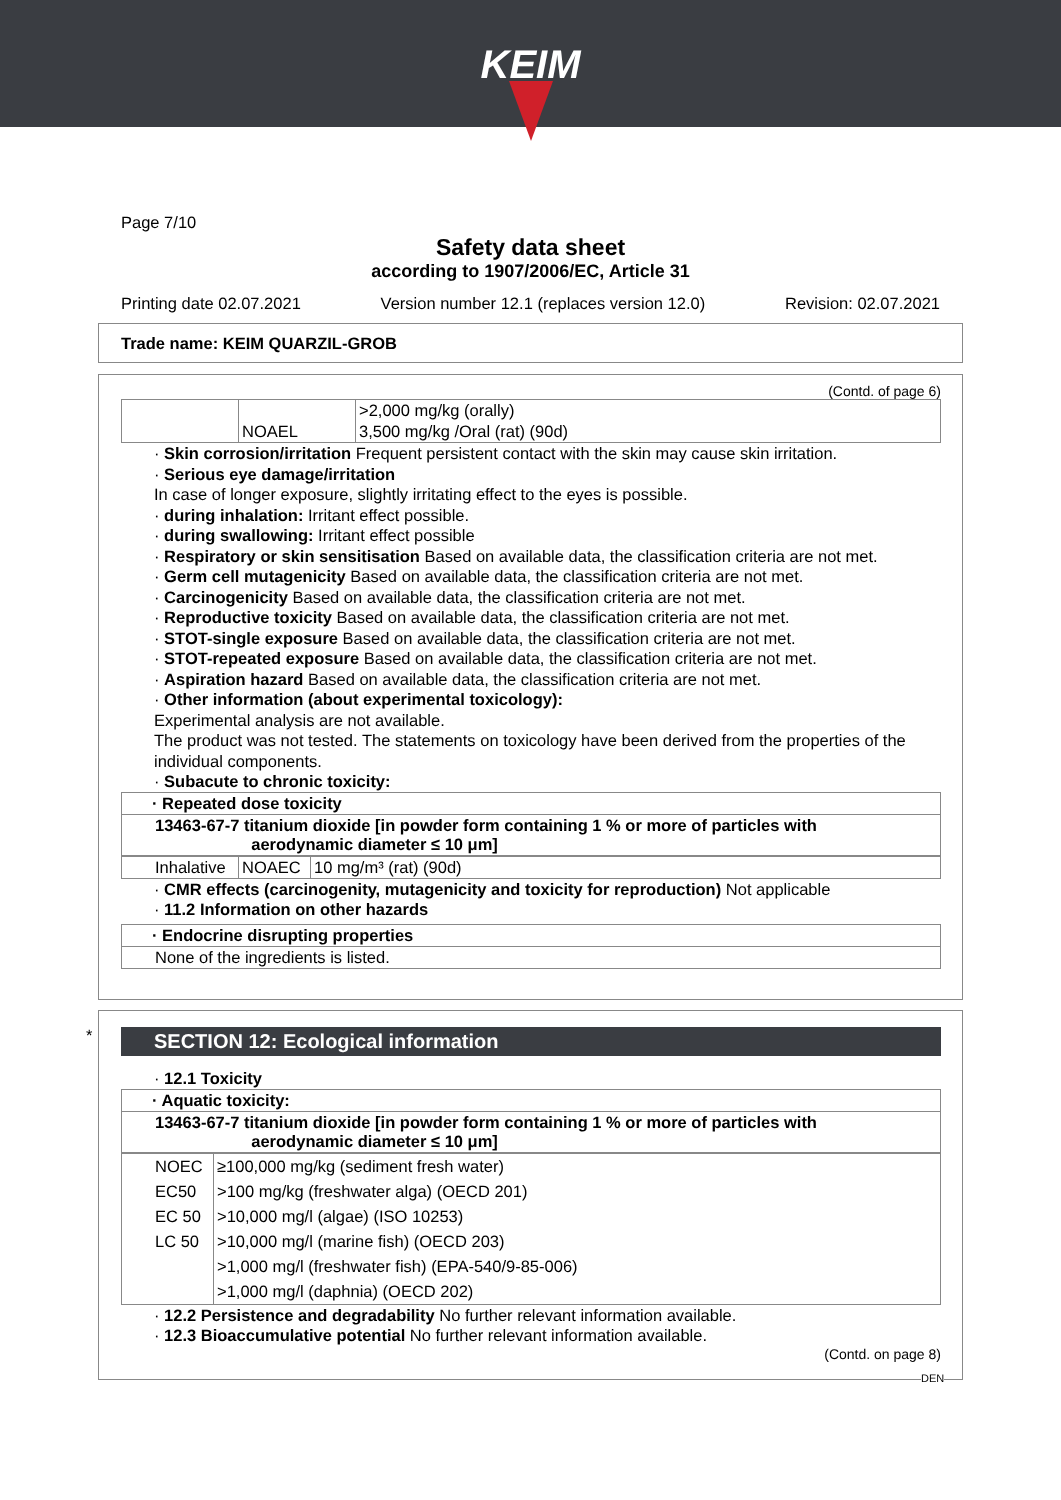KEIM
Page 7/10
Safety data sheet
according to 1907/2006/EC, Article 31
Printing date 02.07.2021 Version number 12.1 (replaces version 12.0) Revision: 02.07.2021
Trade name: KEIM QUARZIL-GROB
(Contd. of page 6)
| | | >2,000 mg/kg (orally) |
| | NOAEL | 3,500 mg/kg /Oral (rat) (90d) |
· Skin corrosion/irritation Frequent persistent contact with the skin may cause skin irritation.
· Serious eye damage/irritation
In case of longer exposure, slightly irritating effect to the eyes is possible.
· during inhalation: Irritant effect possible.
· during swallowing: Irritant effect possible
· Respiratory or skin sensitisation Based on available data, the classification criteria are not met.
· Germ cell mutagenicity Based on available data, the classification criteria are not met.
· Carcinogenicity Based on available data, the classification criteria are not met.
· Reproductive toxicity Based on available data, the classification criteria are not met.
· STOT-single exposure Based on available data, the classification criteria are not met.
· STOT-repeated exposure Based on available data, the classification criteria are not met.
· Aspiration hazard Based on available data, the classification criteria are not met.
· Other information (about experimental toxicology):
Experimental analysis are not available.
The product was not tested. The statements on toxicology have been derived from the properties of the individual components.
· Subacute to chronic toxicity:
| · Repeated dose toxicity |
| 13463-67-7 titanium dioxide [in powder form containing 1 % or more of particles with aerodynamic diameter ≤ 10 μm] |
| Inhalative | NOAEC | 10 mg/m³ (rat) (90d) |
· CMR effects (carcinogenity, mutagenicity and toxicity for reproduction) Not applicable
· 11.2 Information on other hazards
| · Endocrine disrupting properties |
| None of the ingredients is listed. |
*
SECTION 12: Ecological information
· 12.1 Toxicity
| · Aquatic toxicity: |
| 13463-67-7 titanium dioxide [in powder form containing 1 % or more of particles with aerodynamic diameter ≤ 10 μm] |
| NOEC | ≥100,000 mg/kg (sediment fresh water) |
| EC50 | >100 mg/kg (freshwater alga) (OECD 201) |
| EC 50 | >10,000 mg/l (algae) (ISO 10253) |
| LC 50 | >10,000 mg/l (marine fish) (OECD 203) |
| | >1,000 mg/l (freshwater fish) (EPA-540/9-85-006) |
| | >1,000 mg/l (daphnia) (OECD 202) |
· 12.2 Persistence and degradability No further relevant information available.
· 12.3 Bioaccumulative potential No further relevant information available.
(Contd. on page 8)
DEN